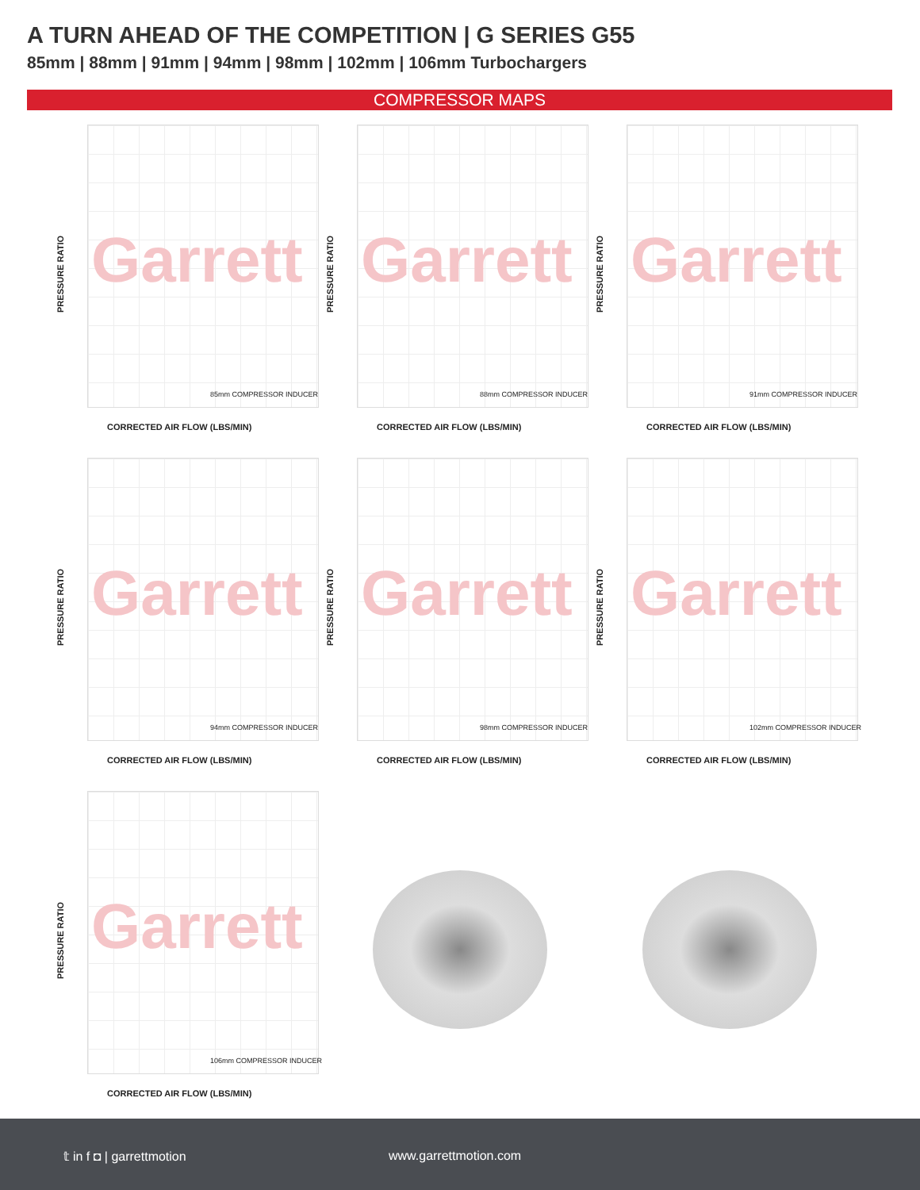A TURN AHEAD OF THE COMPETITION | G SERIES G55
85mm | 88mm | 91mm | 94mm | 98mm | 102mm | 106mm Turbochargers
COMPRESSOR MAPS
Garrett
PRESSURE RATIO
85mm COMPRESSOR INDUCER
CORRECTED AIR FLOW (LBS/MIN)
Garrett
PRESSURE RATIO
88mm COMPRESSOR INDUCER
CORRECTED AIR FLOW (LBS/MIN)
Garrett
PRESSURE RATIO
91mm COMPRESSOR INDUCER
CORRECTED AIR FLOW (LBS/MIN)
Garrett
PRESSURE RATIO
94mm COMPRESSOR INDUCER
CORRECTED AIR FLOW (LBS/MIN)
Garrett
PRESSURE RATIO
98mm COMPRESSOR INDUCER
CORRECTED AIR FLOW (LBS/MIN)
Garrett
PRESSURE RATIO
102mm COMPRESSOR INDUCER
CORRECTED AIR FLOW (LBS/MIN)
Garrett
PRESSURE RATIO
106mm COMPRESSOR INDUCER
CORRECTED AIR FLOW (LBS/MIN)
𝕥 in f ◘ | garrettmotion www.garrettmotion.com